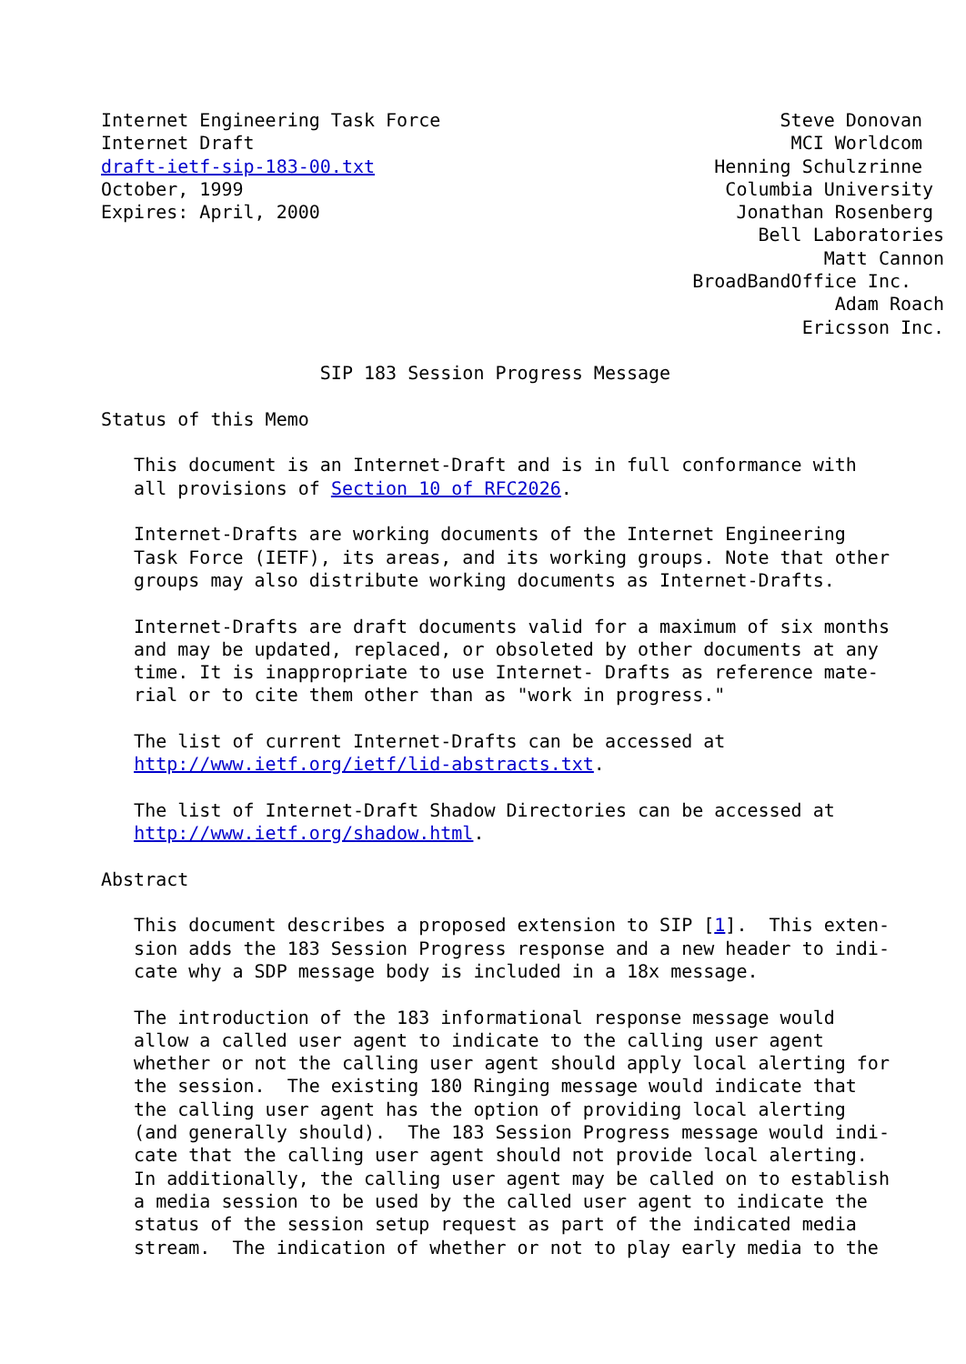Internet Engineering Task Force                               Steve Donovan
Internet Draft                                                 MCI Worldcom
draft-ietf-sip-183-00.txt                               Henning Schulzrinne
October, 1999                                            Columbia University
Expires: April, 2000                                      Jonathan Rosenberg
                                                            Bell Laboratories
                                                                  Matt Cannon
                                                      BroadBandOffice Inc.
                                                                   Adam Roach
                                                                Ericsson Inc.

                    SIP 183 Session Progress Message

Status of this Memo

   This document is an Internet-Draft and is in full conformance with
   all provisions of Section 10 of RFC2026.

   Internet-Drafts are working documents of the Internet Engineering
   Task Force (IETF), its areas, and its working groups. Note that other
   groups may also distribute working documents as Internet-Drafts.

   Internet-Drafts are draft documents valid for a maximum of six months
   and may be updated, replaced, or obsoleted by other documents at any
   time. It is inappropriate to use Internet- Drafts as reference mate-
   rial or to cite them other than as "work in progress."

   The list of current Internet-Drafts can be accessed at
   http://www.ietf.org/ietf/lid-abstracts.txt.

   The list of Internet-Draft Shadow Directories can be accessed at
   http://www.ietf.org/shadow.html.

Abstract

   This document describes a proposed extension to SIP [1].  This exten-
   sion adds the 183 Session Progress response and a new header to indi-
   cate why a SDP message body is included in a 18x message.

   The introduction of the 183 informational response message would
   allow a called user agent to indicate to the calling user agent
   whether or not the calling user agent should apply local alerting for
   the session.  The existing 180 Ringing message would indicate that
   the calling user agent has the option of providing local alerting
   (and generally should).  The 183 Session Progress message would indi-
   cate that the calling user agent should not provide local alerting.
   In additionally, the calling user agent may be called on to establish
   a media session to be used by the called user agent to indicate the
   status of the session setup request as part of the indicated media
   stream.  The indication of whether or not to play early media to the